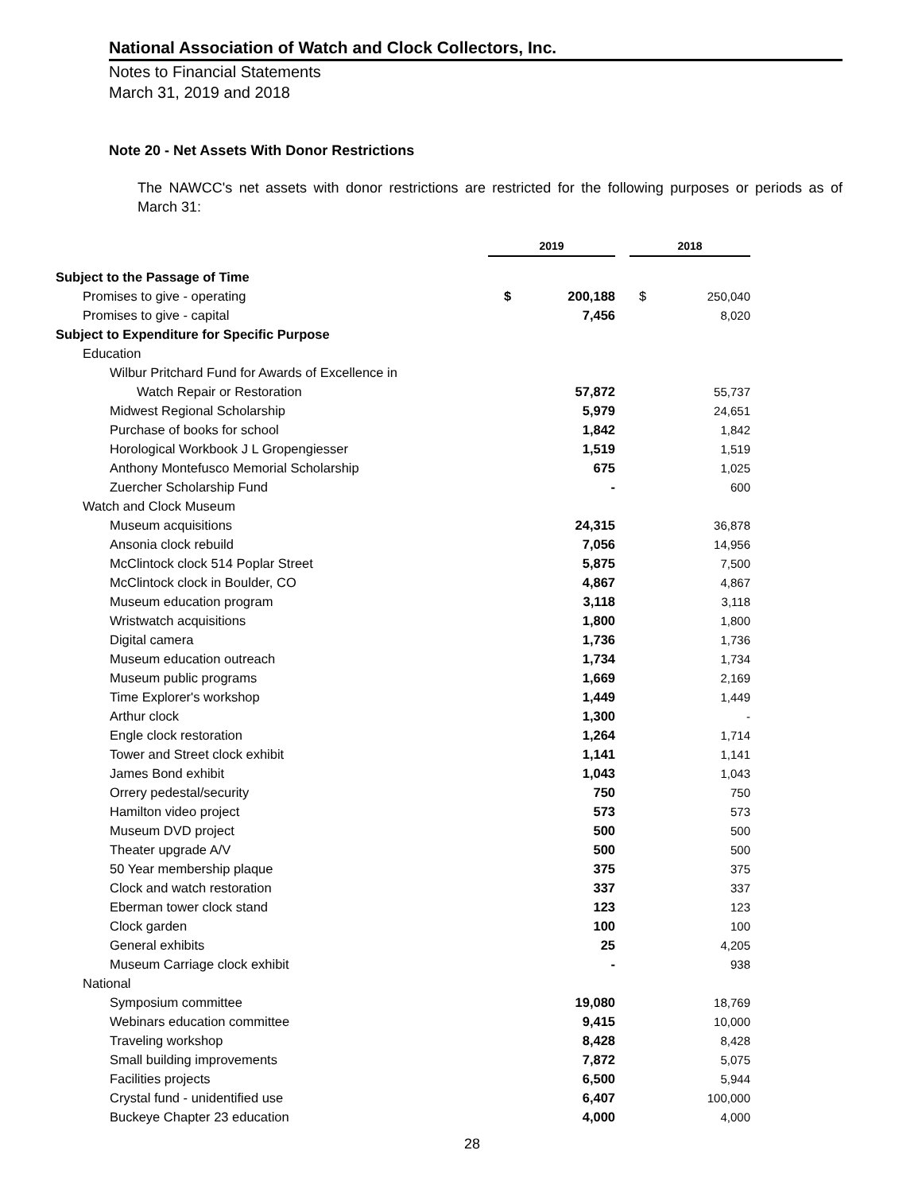National Association of Watch and Clock Collectors, Inc.
Notes to Financial Statements
March 31, 2019 and 2018
Note 20 - Net Assets With Donor Restrictions
The NAWCC's net assets with donor restrictions are restricted for the following purposes or periods as of March 31:
| | 2019 | | | 2018 | |
| --- | --- | --- | --- | --- | --- |
| Subject to the Passage of Time | | | | | |
| Promises to give - operating | $ | 200,188 | | $ | 250,040 |
| Promises to give - capital | | 7,456 | | | 8,020 |
| Subject to Expenditure for Specific Purpose | | | | | |
| Education | | | | | |
| Wilbur Pritchard Fund for Awards of Excellence in | | | | | |
| Watch Repair or Restoration | | 57,872 | | | 55,737 |
| Midwest Regional Scholarship | | 5,979 | | | 24,651 |
| Purchase of books for school | | 1,842 | | | 1,842 |
| Horological Workbook J L Gropengiesser | | 1,519 | | | 1,519 |
| Anthony Montefusco Memorial Scholarship | | 675 | | | 1,025 |
| Zuercher Scholarship Fund | | - | | | 600 |
| Watch and Clock Museum | | | | | |
| Museum acquisitions | | 24,315 | | | 36,878 |
| Ansonia clock rebuild | | 7,056 | | | 14,956 |
| McClintock clock 514 Poplar Street | | 5,875 | | | 7,500 |
| McClintock clock in Boulder, CO | | 4,867 | | | 4,867 |
| Museum education program | | 3,118 | | | 3,118 |
| Wristwatch acquisitions | | 1,800 | | | 1,800 |
| Digital camera | | 1,736 | | | 1,736 |
| Museum education outreach | | 1,734 | | | 1,734 |
| Museum public programs | | 1,669 | | | 2,169 |
| Time Explorer's workshop | | 1,449 | | | 1,449 |
| Arthur clock | | 1,300 | | | - |
| Engle clock restoration | | 1,264 | | | 1,714 |
| Tower and Street clock exhibit | | 1,141 | | | 1,141 |
| James Bond exhibit | | 1,043 | | | 1,043 |
| Orrery pedestal/security | | 750 | | | 750 |
| Hamilton video project | | 573 | | | 573 |
| Museum DVD project | | 500 | | | 500 |
| Theater upgrade A/V | | 500 | | | 500 |
| 50 Year membership plaque | | 375 | | | 375 |
| Clock and watch restoration | | 337 | | | 337 |
| Eberman tower clock stand | | 123 | | | 123 |
| Clock garden | | 100 | | | 100 |
| General exhibits | | 25 | | | 4,205 |
| Museum Carriage clock exhibit | | - | | | 938 |
| National | | | | | |
| Symposium committee | | 19,080 | | | 18,769 |
| Webinars education committee | | 9,415 | | | 10,000 |
| Traveling workshop | | 8,428 | | | 8,428 |
| Small building improvements | | 7,872 | | | 5,075 |
| Facilities projects | | 6,500 | | | 5,944 |
| Crystal fund - unidentified use | | 6,407 | | | 100,000 |
| Buckeye Chapter 23 education | | 4,000 | | | 4,000 |
28